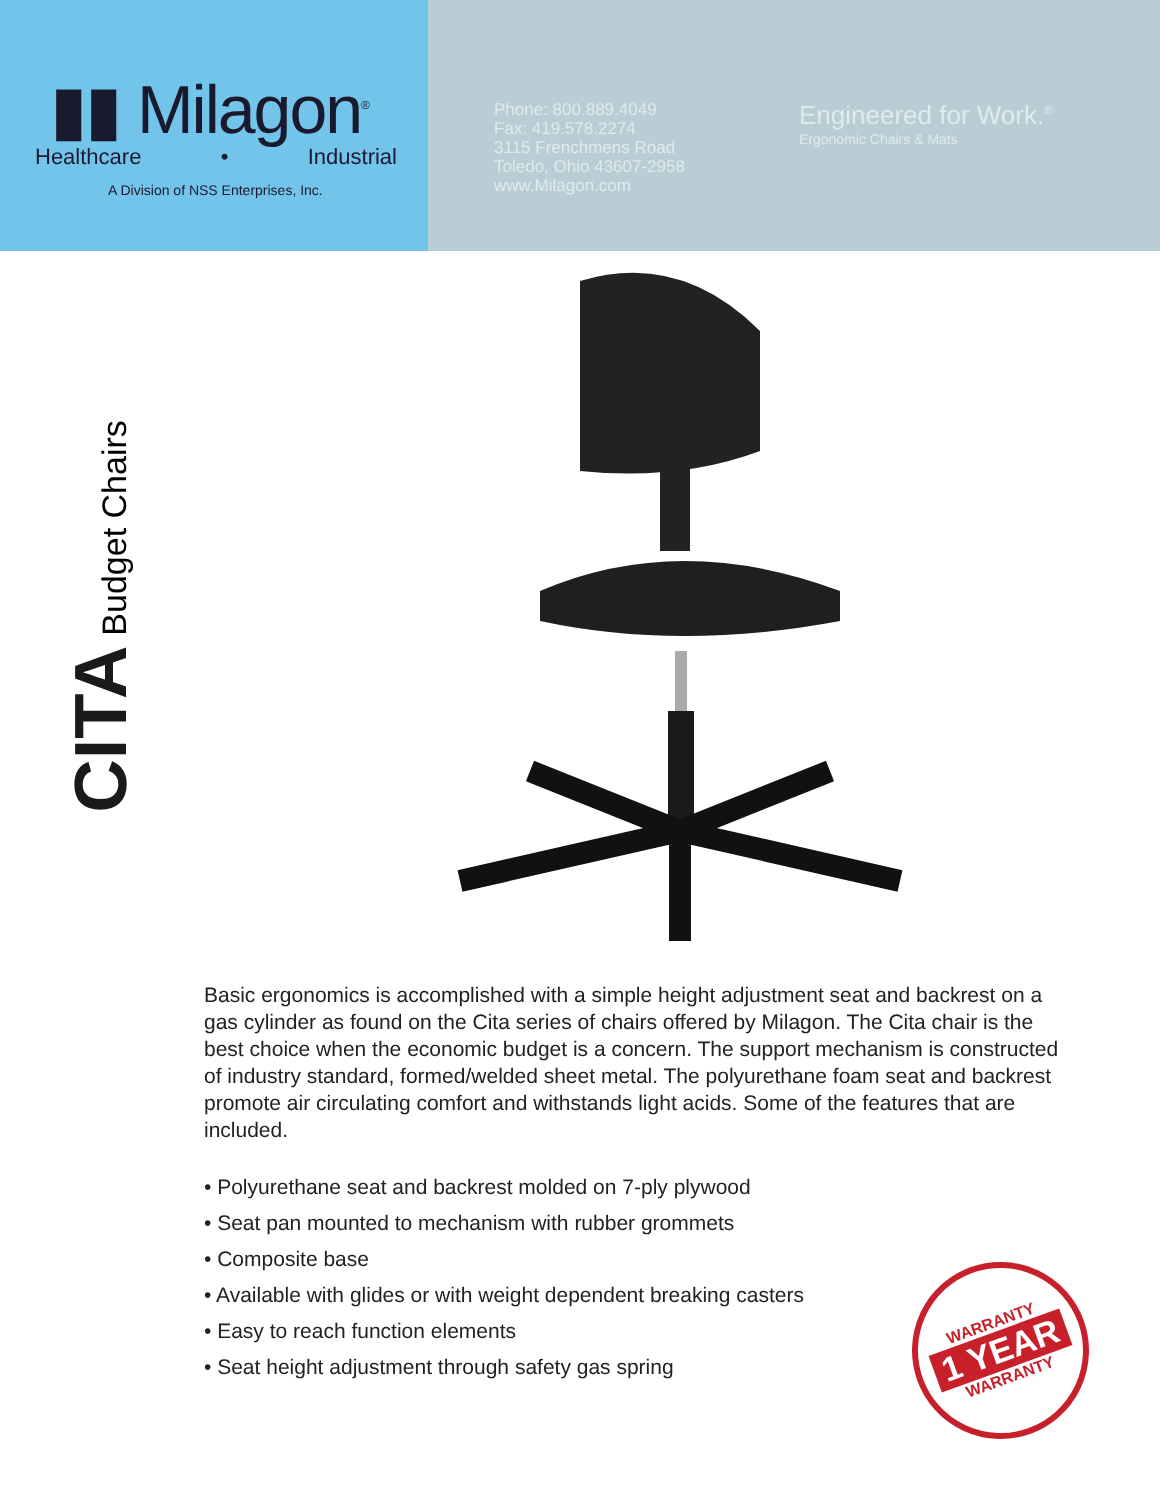▮▮ Milagon<sup>®</sup>
Healthcare • Industrial
A Division of NSS Enterprises, Inc.
Phone: 800.889.4049
Fax: 419.578.2274
3115 Frenchmens Road
Toledo, Ohio 43607-2958
www.Milagon.com
Engineered for Work.<sup>®</sup>
Ergonomic Chairs & Mats
CITA Budget Chairs
Basic ergonomics is accomplished with a simple height adjustment seat and backrest on a gas cylinder as found on the Cita series of chairs offered by Milagon. The Cita chair is the best choice when the economic budget is a concern. The support mechanism is constructed of industry standard, formed/welded sheet metal. The polyurethane foam seat and backrest promote air circulating comfort and withstands light acids. Some of the features that are included.
• Polyurethane seat and backrest molded on 7-ply plywood
• Seat pan mounted to mechanism with rubber grommets
• Composite base
• Available with glides or with weight dependent breaking casters
• Easy to reach function elements
• Seat height adjustment through safety gas spring
WARRANTY
1 YEAR
WARRANTY